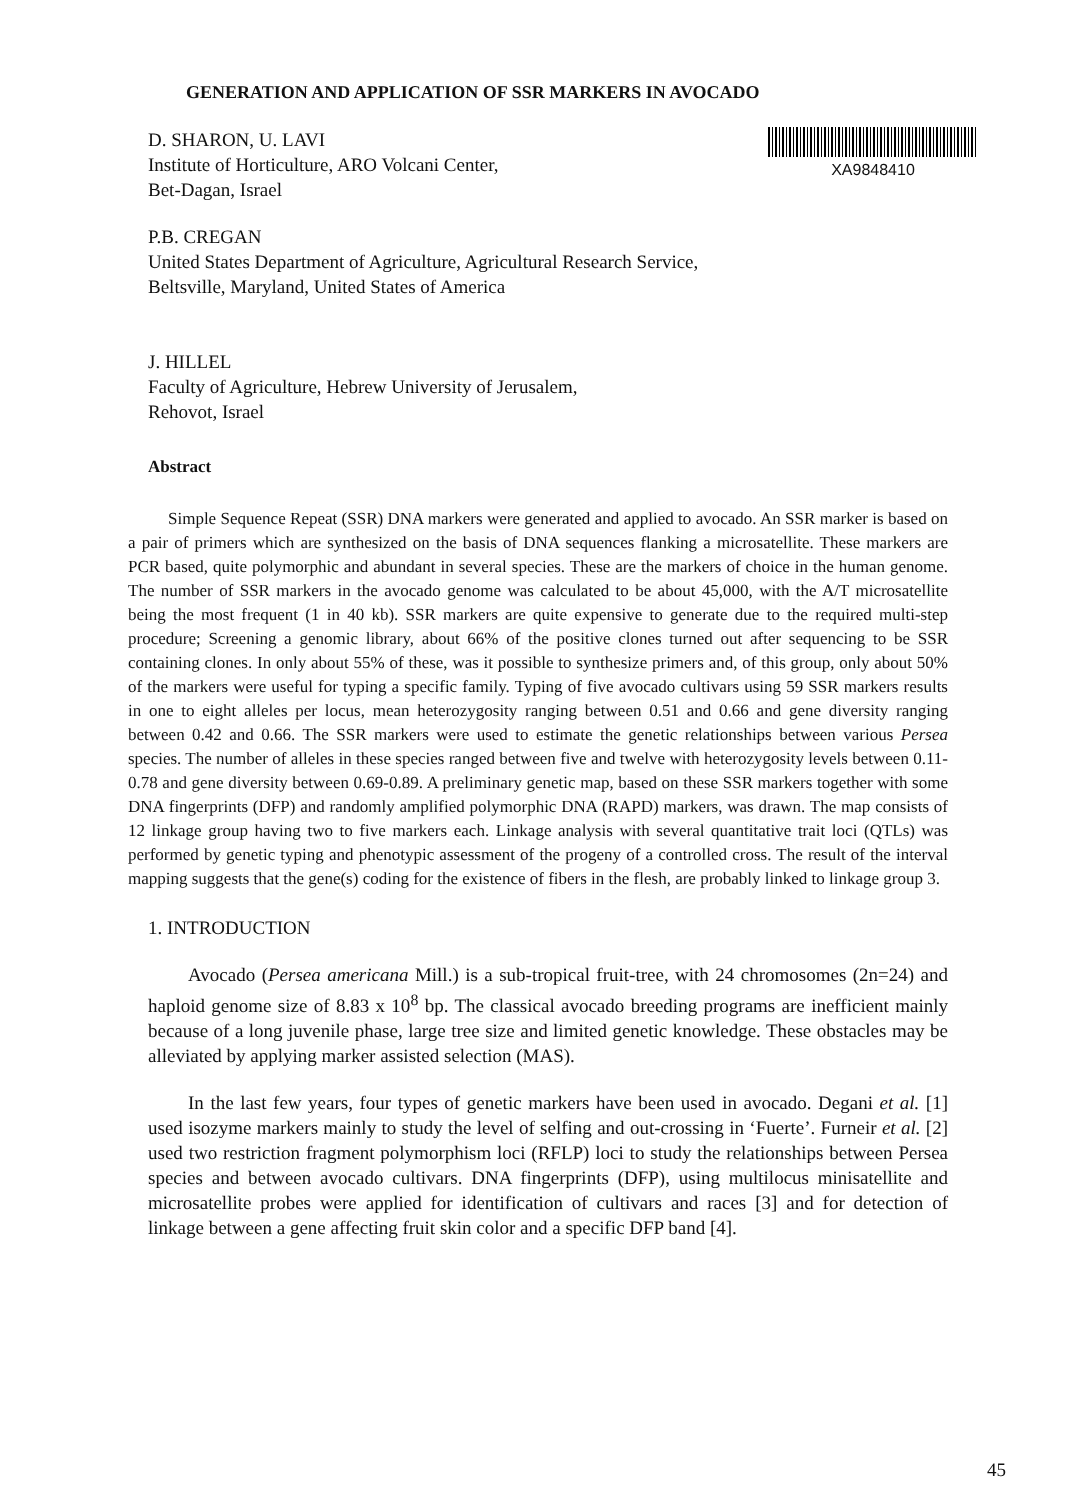GENERATION AND APPLICATION OF SSR MARKERS IN AVOCADO
D. SHARON, U. LAVI
Institute of Horticulture, ARO Volcani Center,
Bet-Dagan, Israel
XA9848410
P.B. CREGAN
United States Department of Agriculture, Agricultural Research Service,
Beltsville, Maryland, United States of America
J. HILLEL
Faculty of Agriculture, Hebrew University of Jerusalem,
Rehovot, Israel
Abstract
Simple Sequence Repeat (SSR) DNA markers were generated and applied to avocado. An SSR marker is based on a pair of primers which are synthesized on the basis of DNA sequences flanking a microsatellite. These markers are PCR based, quite polymorphic and abundant in several species. These are the markers of choice in the human genome. The number of SSR markers in the avocado genome was calculated to be about 45,000, with the A/T microsatellite being the most frequent (1 in 40 kb). SSR markers are quite expensive to generate due to the required multi-step procedure; Screening a genomic library, about 66% of the positive clones turned out after sequencing to be SSR containing clones. In only about 55% of these, was it possible to synthesize primers and, of this group, only about 50% of the markers were useful for typing a specific family. Typing of five avocado cultivars using 59 SSR markers results in one to eight alleles per locus, mean heterozygosity ranging between 0.51 and 0.66 and gene diversity ranging between 0.42 and 0.66. The SSR markers were used to estimate the genetic relationships between various Persea species. The number of alleles in these species ranged between five and twelve with heterozygosity levels between 0.11- 0.78 and gene diversity between 0.69-0.89. A preliminary genetic map, based on these SSR markers together with some DNA fingerprints (DFP) and randomly amplified polymorphic DNA (RAPD) markers, was drawn. The map consists of 12 linkage group having two to five markers each. Linkage analysis with several quantitative trait loci (QTLs) was performed by genetic typing and phenotypic assessment of the progeny of a controlled cross. The result of the interval mapping suggests that the gene(s) coding for the existence of fibers in the flesh, are probably linked to linkage group 3.
1. INTRODUCTION
Avocado (Persea americana Mill.) is a sub-tropical fruit-tree, with 24 chromosomes (2n=24) and haploid genome size of 8.83 x 10<sup>8</sup> bp. The classical avocado breeding programs are inefficient mainly because of a long juvenile phase, large tree size and limited genetic knowledge. These obstacles may be alleviated by applying marker assisted selection (MAS).
In the last few years, four types of genetic markers have been used in avocado. Degani et al. [1] used isozyme markers mainly to study the level of selfing and out-crossing in ‘Fuerte’. Furneir et al. [2] used two restriction fragment polymorphism loci (RFLP) loci to study the relationships between Persea species and between avocado cultivars. DNA fingerprints (DFP), using multilocus minisatellite and microsatellite probes were applied for identification of cultivars and races [3] and for detection of linkage between a gene affecting fruit skin color and a specific DFP band [4].
45